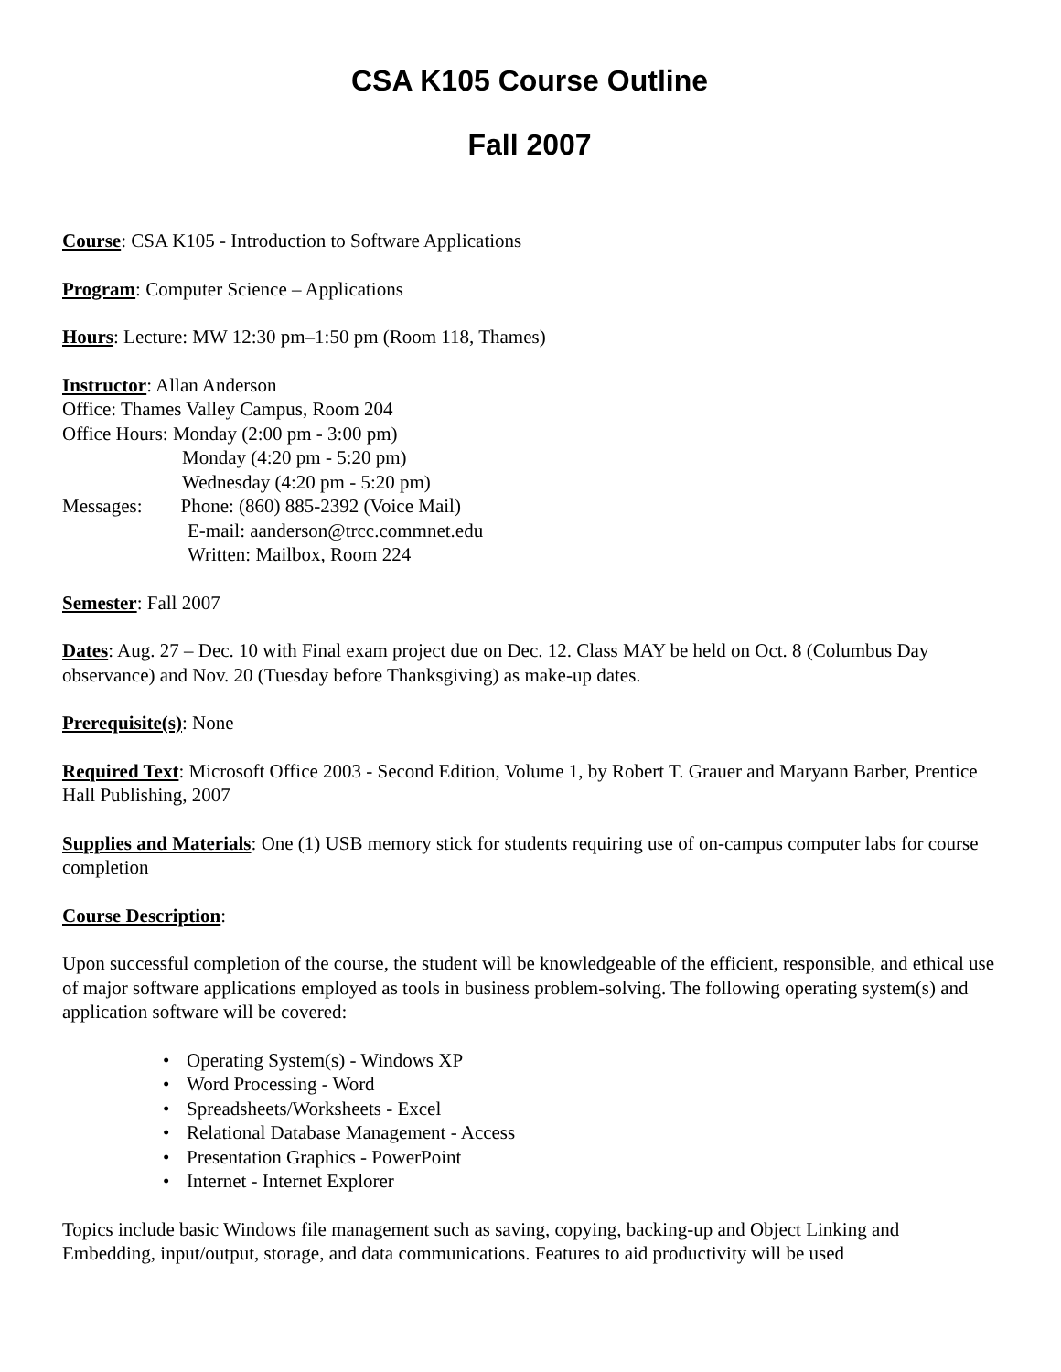CSA K105 Course Outline
Fall 2007
Course: CSA K105 - Introduction to Software Applications
Program: Computer Science – Applications
Hours: Lecture: MW 12:30 pm–1:50 pm (Room 118, Thames)
Instructor: Allan Anderson
Office: Thames Valley Campus, Room 204
Office Hours: Monday (2:00 pm - 3:00 pm)
Monday (4:20 pm - 5:20 pm)
Wednesday (4:20 pm - 5:20 pm)
Messages: Phone: (860) 885-2392 (Voice Mail)
E-mail: aanderson@trcc.commnet.edu
Written: Mailbox, Room 224
Semester: Fall 2007
Dates: Aug. 27 – Dec. 10 with Final exam project due on Dec. 12. Class MAY be held on Oct. 8 (Columbus Day observance) and Nov. 20 (Tuesday before Thanksgiving) as make-up dates.
Prerequisite(s): None
Required Text: Microsoft Office 2003 - Second Edition, Volume 1, by Robert T. Grauer and Maryann Barber, Prentice Hall Publishing, 2007
Supplies and Materials: One (1) USB memory stick for students requiring use of on-campus computer labs for course completion
Course Description:
Upon successful completion of the course, the student will be knowledgeable of the efficient, responsible, and ethical use of major software applications employed as tools in business problem-solving. The following operating system(s) and application software will be covered:
• Operating System(s) - Windows XP
• Word Processing - Word
• Spreadsheets/Worksheets - Excel
• Relational Database Management - Access
• Presentation Graphics - PowerPoint
• Internet - Internet Explorer
Topics include basic Windows file management such as saving, copying, backing-up and Object Linking and Embedding, input/output, storage, and data communications. Features to aid productivity will be used